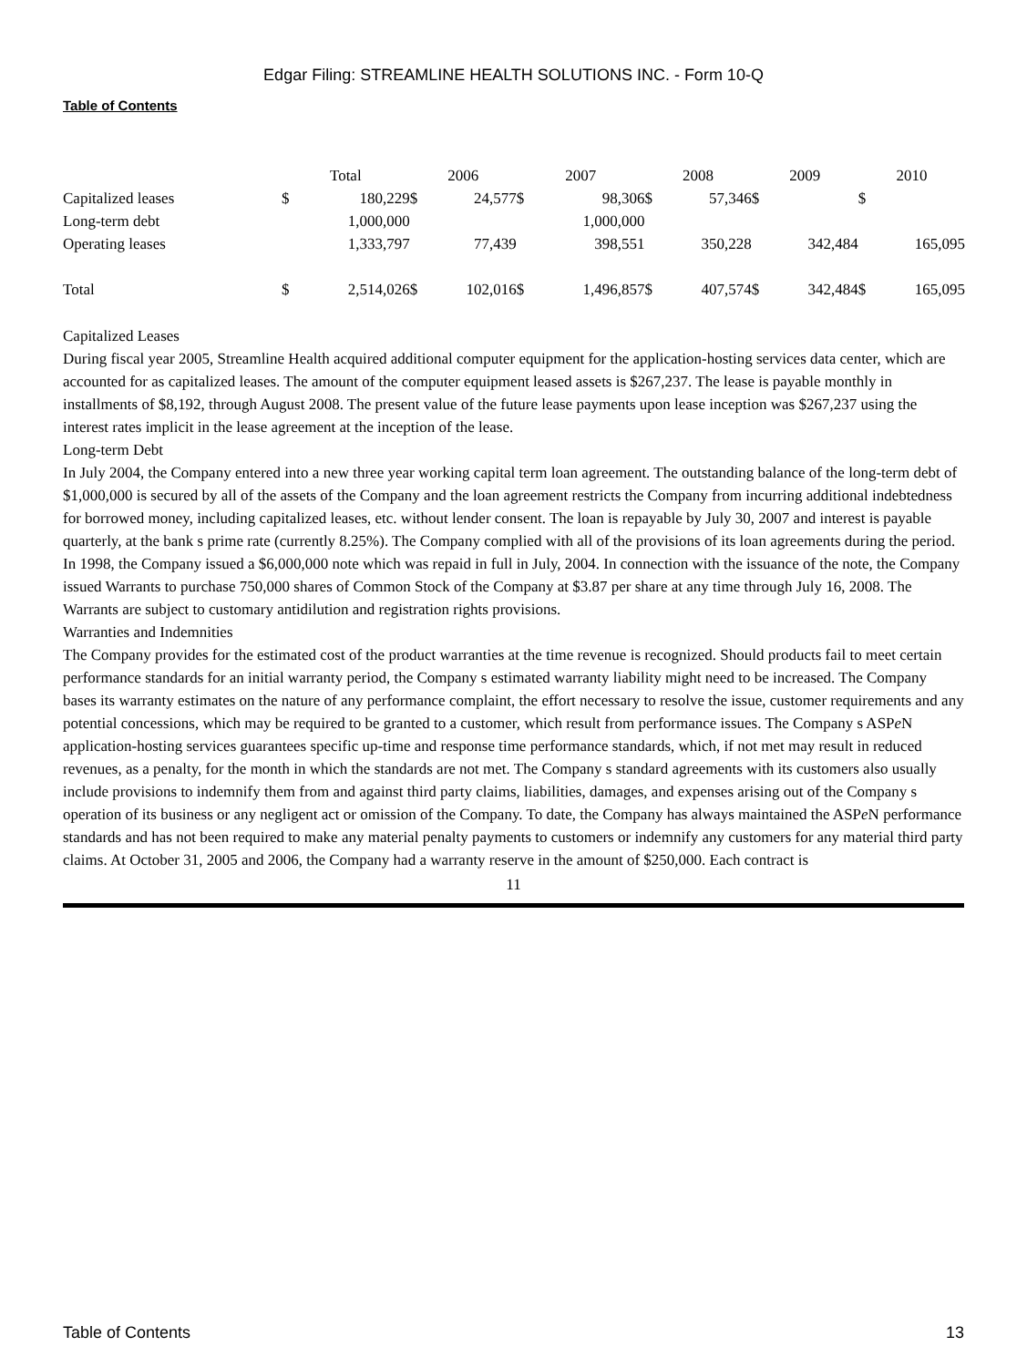Edgar Filing: STREAMLINE HEALTH SOLUTIONS INC. - Form 10-Q
Table of Contents
| | Total | | 2006 | | 2007 | | 2008 | | 2009 | | 2010 | |
| --- | --- | --- | --- | --- | --- | --- | --- | --- | --- | --- | --- | --- |
| Capitalized leases | $ | 180,229 | $ | 24,577 | $ | 98,306 | $ | 57,346 | $ | | $ | |
| Long-term debt | | 1,000,000 | | | | 1,000,000 | | | | | | |
| Operating leases | | 1,333,797 | | 77,439 | | 398,551 | | 350,228 | | 342,484 | | 165,095 |
| Total | $ | 2,514,026 | $ | 102,016 | $ | 1,496,857 | $ | 407,574 | $ | 342,484 | $ | 165,095 |
Capitalized Leases
During fiscal year 2005, Streamline Health acquired additional computer equipment for the application-hosting services data center, which are accounted for as capitalized leases. The amount of the computer equipment leased assets is $267,237. The lease is payable monthly in installments of $8,192, through August 2008. The present value of the future lease payments upon lease inception was $267,237 using the interest rates implicit in the lease agreement at the inception of the lease.
Long-term Debt
In July 2004, the Company entered into a new three year working capital term loan agreement. The outstanding balance of the long-term debt of $1,000,000 is secured by all of the assets of the Company and the loan agreement restricts the Company from incurring additional indebtedness for borrowed money, including capitalized leases, etc. without lender consent. The loan is repayable by July 30, 2007 and interest is payable quarterly, at the bank s prime rate (currently 8.25%). The Company complied with all of the provisions of its loan agreements during the period.
In 1998, the Company issued a $6,000,000 note which was repaid in full in July, 2004. In connection with the issuance of the note, the Company issued Warrants to purchase 750,000 shares of Common Stock of the Company at $3.87 per share at any time through July 16, 2008. The Warrants are subject to customary antidilution and registration rights provisions.
Warranties and Indemnities
The Company provides for the estimated cost of the product warranties at the time revenue is recognized. Should products fail to meet certain performance standards for an initial warranty period, the Company s estimated warranty liability might need to be increased. The Company bases its warranty estimates on the nature of any performance complaint, the effort necessary to resolve the issue, customer requirements and any potential concessions, which may be required to be granted to a customer, which result from performance issues. The Company s ASPe N application-hosting services guarantees specific up-time and response time performance standards, which, if not met may result in reduced revenues, as a penalty, for the month in which the standards are not met. The Company s standard agreements with its customers also usually include provisions to indemnify them from and against third party claims, liabilities, damages, and expenses arising out of the Company s operation of its business or any negligent act or omission of the Company. To date, the Company has always maintained the ASPe N performance standards and has not been required to make any material penalty payments to customers or indemnify any customers for any material third party claims. At October 31, 2005 and 2006, the Company had a warranty reserve in the amount of $250,000. Each contract is
11
Table of Contents 13